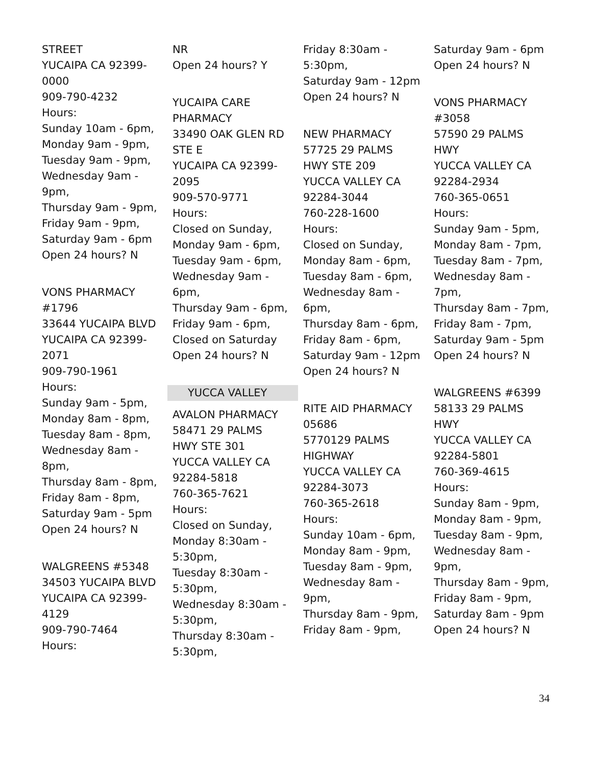STREET
YUCAIPA CA 92399-
0000
909-790-4232
Hours:
Sunday 10am - 6pm,
Monday 9am - 9pm,
Tuesday 9am - 9pm,
Wednesday 9am -
9pm,
Thursday 9am - 9pm,
Friday 9am - 9pm,
Saturday 9am - 6pm
Open 24 hours? N
VONS PHARMACY
#1796
33644 YUCAIPA BLVD
YUCAIPA CA 92399-
2071
909-790-1961
Hours:
Sunday 9am - 5pm,
Monday 8am - 8pm,
Tuesday 8am - 8pm,
Wednesday 8am -
8pm,
Thursday 8am - 8pm,
Friday 8am - 8pm,
Saturday 9am - 5pm
Open 24 hours? N
WALGREENS #5348
34503 YUCAIPA BLVD
YUCAIPA CA 92399-
4129
909-790-7464
Hours:
NR
Open 24 hours? Y
YUCAIPA CARE
PHARMACY
33490 OAK GLEN RD
STE E
YUCAIPA CA 92399-
2095
909-570-9771
Hours:
Closed on Sunday,
Monday 9am - 6pm,
Tuesday 9am - 6pm,
Wednesday 9am -
6pm,
Thursday 9am - 6pm,
Friday 9am - 6pm,
Closed on Saturday
Open 24 hours? N
YUCCA VALLEY
AVALON PHARMACY
58471 29 PALMS
HWY STE 301
YUCCA VALLEY CA
92284-5818
760-365-7621
Hours:
Closed on Sunday,
Monday 8:30am -
5:30pm,
Tuesday 8:30am -
5:30pm,
Wednesday 8:30am -
5:30pm,
Thursday 8:30am -
5:30pm,
Friday 8:30am -
5:30pm,
Saturday 9am - 12pm
Open 24 hours? N
NEW PHARMACY
57725 29 PALMS
HWY STE 209
YUCCA VALLEY CA
92284-3044
760-228-1600
Hours:
Closed on Sunday,
Monday 8am - 6pm,
Tuesday 8am - 6pm,
Wednesday 8am -
6pm,
Thursday 8am - 6pm,
Friday 8am - 6pm,
Saturday 9am - 12pm
Open 24 hours? N
RITE AID PHARMACY
05686
5770129 PALMS
HIGHWAY
YUCCA VALLEY CA
92284-3073
760-365-2618
Hours:
Sunday 10am - 6pm,
Monday 8am - 9pm,
Tuesday 8am - 9pm,
Wednesday 8am -
9pm,
Thursday 8am - 9pm,
Friday 8am - 9pm,
Saturday 9am - 6pm
Open 24 hours? N
VONS PHARMACY
#3058
57590 29 PALMS
HWY
YUCCA VALLEY CA
92284-2934
760-365-0651
Hours:
Sunday 9am - 5pm,
Monday 8am - 7pm,
Tuesday 8am - 7pm,
Wednesday 8am -
7pm,
Thursday 8am - 7pm,
Friday 8am - 7pm,
Saturday 9am - 5pm
Open 24 hours? N
WALGREENS #6399
58133 29 PALMS
HWY
YUCCA VALLEY CA
92284-5801
760-369-4615
Hours:
Sunday 8am - 9pm,
Monday 8am - 9pm,
Tuesday 8am - 9pm,
Wednesday 8am -
9pm,
Thursday 8am - 9pm,
Friday 8am - 9pm,
Saturday 8am - 9pm
Open 24 hours? N
34